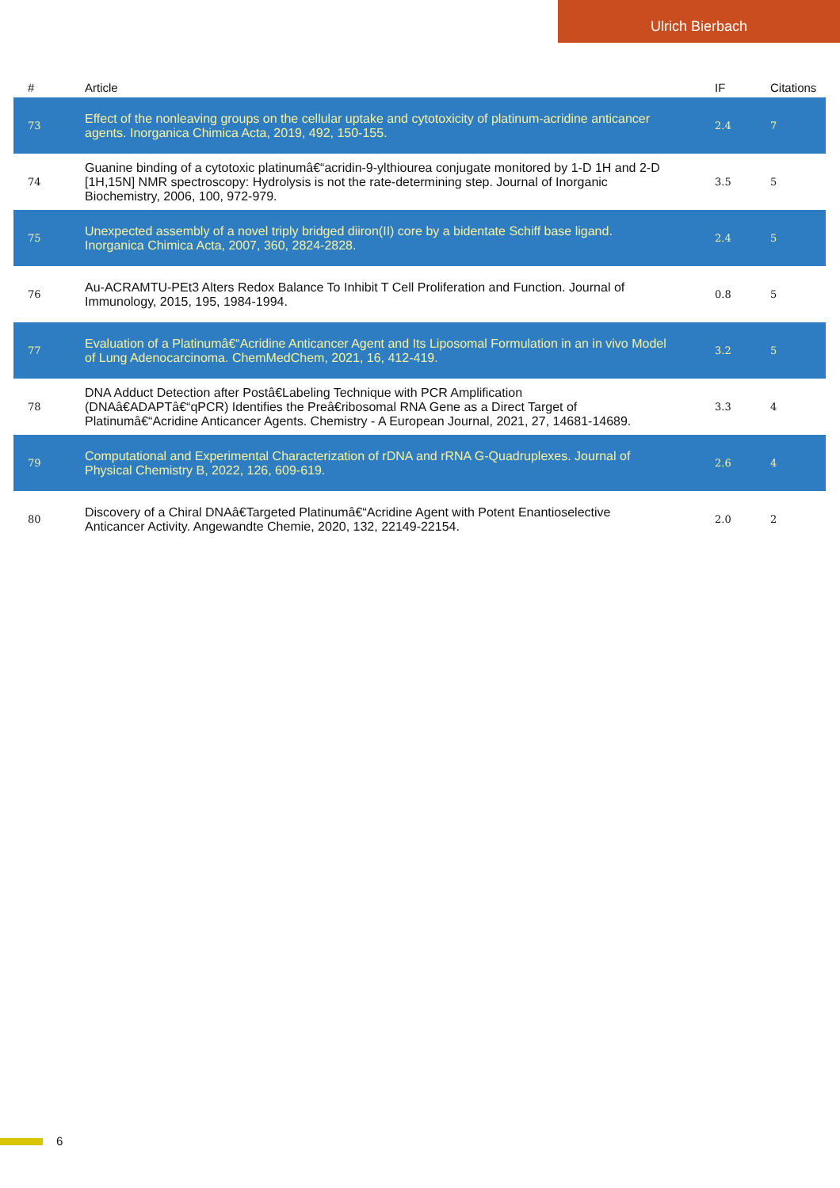Ulrich Bierbach
| # | Article | IF | Citations |
| --- | --- | --- | --- |
| 73 | Effect of the nonleaving groups on the cellular uptake and cytotoxicity of platinum-acridine anticancer agents. Inorganica Chimica Acta, 2019, 492, 150-155. | 2.4 | 7 |
| 74 | Guanine binding of a cytotoxic platinumâ€“acridin-9-ylthiourea conjugate monitored by 1-D 1H and 2-D [1H,15N] NMR spectroscopy: Hydrolysis is not the rate-determining step. Journal of Inorganic Biochemistry, 2006, 100, 972-979. | 3.5 | 5 |
| 75 | Unexpected assembly of a novel triply bridged diiron(II) core by a bidentate Schiff base ligand. Inorganica Chimica Acta, 2007, 360, 2824-2828. | 2.4 | 5 |
| 76 | Au-ACRAMTU-PEt3 Alters Redox Balance To Inhibit T Cell Proliferation and Function. Journal of Immunology, 2015, 195, 1984-1994. | 0.8 | 5 |
| 77 | Evaluation of a Platinumâ€“Acridine Anticancer Agent and Its Liposomal Formulation in an in vivo Model of Lung Adenocarcinoma. ChemMedChem, 2021, 16, 412-419. | 3.2 | 5 |
| 78 | DNA Adduct Detection after Postâ€Labeling Technique with PCR Amplification (DNAâ€ADAPTâ€“qPCR) Identifies the Preâ€ribosomal RNA Gene as a Direct Target of Platinumâ€“Acridine Anticancer Agents. Chemistry - A European Journal, 2021, 27, 14681-14689. | 3.3 | 4 |
| 79 | Computational and Experimental Characterization of rDNA and rRNA G-Quadruplexes. Journal of Physical Chemistry B, 2022, 126, 609-619. | 2.6 | 4 |
| 80 | Discovery of a Chiral DNAâ€Targeted Platinumâ€“Acridine Agent with Potent Enantioselective Anticancer Activity. Angewandte Chemie, 2020, 132, 22149-22154. | 2.0 | 2 |
6